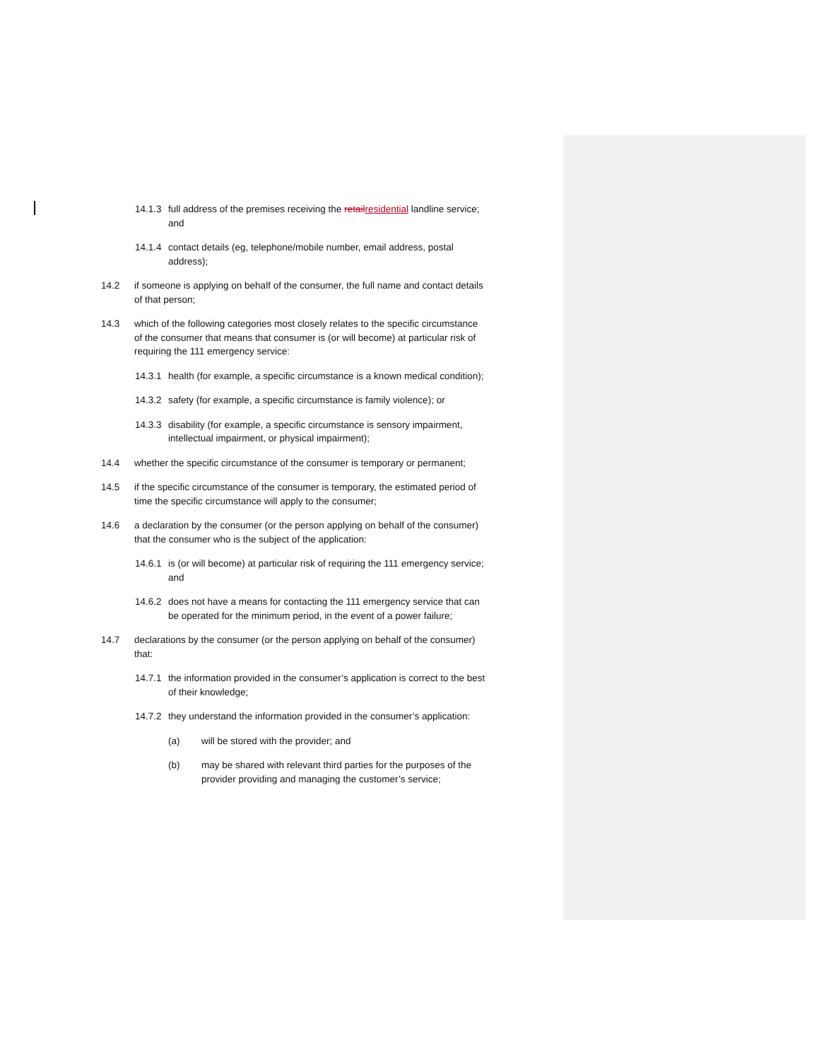14.1.3 full address of the premises receiving the retailresidential landline service; and
14.1.4 contact details (eg, telephone/mobile number, email address, postal address);
14.2 if someone is applying on behalf of the consumer, the full name and contact details of that person;
14.3 which of the following categories most closely relates to the specific circumstance of the consumer that means that consumer is (or will become) at particular risk of requiring the 111 emergency service:
14.3.1 health (for example, a specific circumstance is a known medical condition);
14.3.2 safety (for example, a specific circumstance is family violence); or
14.3.3 disability (for example, a specific circumstance is sensory impairment, intellectual impairment, or physical impairment);
14.4 whether the specific circumstance of the consumer is temporary or permanent;
14.5 if the specific circumstance of the consumer is temporary, the estimated period of time the specific circumstance will apply to the consumer;
14.6 a declaration by the consumer (or the person applying on behalf of the consumer) that the consumer who is the subject of the application:
14.6.1 is (or will become) at particular risk of requiring the 111 emergency service; and
14.6.2 does not have a means for contacting the 111 emergency service that can be operated for the minimum period, in the event of a power failure;
14.7 declarations by the consumer (or the person applying on behalf of the consumer) that:
14.7.1 the information provided in the consumer’s application is correct to the best of their knowledge;
14.7.2 they understand the information provided in the consumer’s application:
(a) will be stored with the provider; and
(b) may be shared with relevant third parties for the purposes of the provider providing and managing the customer’s service;